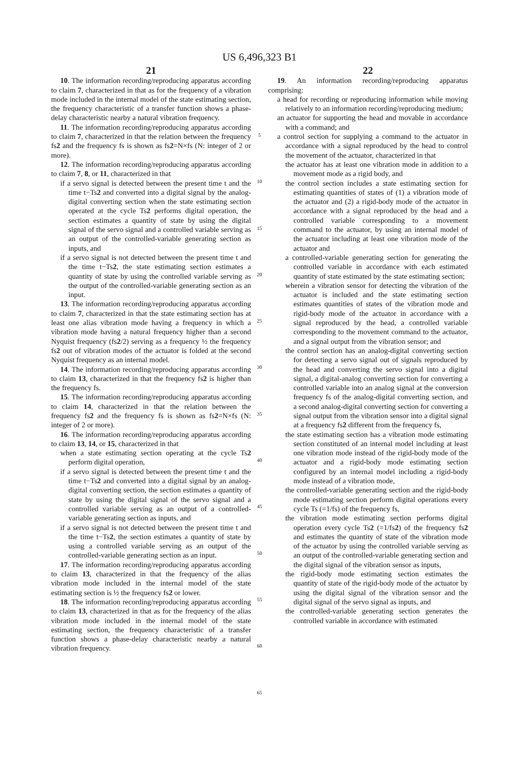US 6,496,323 B1
21
10. The information recording/reproducing apparatus according to claim 7, characterized in that as for the frequency of a vibration mode included in the internal model of the state estimating section, the frequency characteristic of a transfer function shows a phase-delay characteristic nearby a natural vibration frequency.
11. The information recording/reproducing apparatus according to claim 7, characterized in that the relation between the frequency fs2 and the frequency fs is shown as fs2=N×fs (N: integer of 2 or more).
12. The information recording/reproducing apparatus according to claim 7, 8, or 11, characterized in that
if a servo signal is detected between the present time t and the time t−Ts2 and converted into a digital signal by the analog-digital converting section when the state estimating section operated at the cycle Ts2 performs digital operation, the section estimates a quantity of state by using the digital signal of the servo signal and a controlled variable serving as an output of the controlled-variable generating section as inputs, and
if a servo signal is not detected between the present time t and the time t−Ts2, the state estimating section estimates a quantity of state by using the controlled variable serving as the output of the controlled-variable generating section as an input.
13. The information recording/reproducing apparatus according to claim 7, characterized in that the state estimating section has at least one alias vibration mode having a frequency in which a vibration mode having a natural frequency higher than a second Nyquist frequency (fs2/2) serving as a frequency ½ the frequency fs2 out of vibration modes of the actuator is folded at the second Nyquist frequency as an internal model.
14. The information recording/reproducing apparatus according to claim 13, characterized in that the frequency fs2 is higher than the frequency fs.
15. The information recording/reproducing apparatus according to claim 14, characterized in that the relation between the frequency fs2 and the frequency fs is shown as fs2=N×fs (N: integer of 2 or more).
16. The information recording/reproducing apparatus according to claim 13, 14, or 15, characterized in that
when a state estimating section operating at the cycle Ts2 perform digital operation,
if a servo signal is detected between the present time t and the time t−Ts2 and converted into a digital signal by an analog-digital converting section, the section estimates a quantity of state by using the digital signal of the servo signal and a controlled variable serving as an output of a controlled-variable generating section as inputs, and
if a servo signal is not detected between the present time t and the time t−Ts2, the section estimates a quantity of state by using a controlled variable serving as an output of the controlled-variable generating section as an input.
17. The information recording/reproducing apparatus according to claim 13, characterized in that the frequency of the alias vibration mode included in the internal model of the state estimating section is ½ the frequency fs2 or lower.
18. The information recording/reproducing apparatus according to claim 13, characterized in that as for the frequency of the alias vibration mode included in the internal model of the state estimating section, the frequency characteristic of a transfer function shows a phase-delay characteristic nearby a natural vibration frequency.
5
10
15
20
25
30
35
40
45
50
55
60
65
22
19. An information recording/reproducing apparatus comprising:
a head for recording or reproducing information while moving relatively to an information recording/reproducing medium;
an actuator for supporting the head and movable in accordance with a command; and
a control section for supplying a command to the actuator in accordance with a signal reproduced by the head to control the movement of the actuator, characterized in that
the actuator has at least one vibration mode in addition to a movement mode as a rigid body, and
the control section includes a state estimating section for estimating quantities of states of (1) a vibration mode of the actuator and (2) a rigid-body mode of the actuator in accordance with a signal reproduced by the head and a controlled variable corresponding to a movement command to the actuator, by using an internal model of the actuator including at least one vibration mode of the actuator and
a controlled-variable generating section for generating the controlled variable in accordance with each estimated quantity of state estimated by the state estimating section;
wherein a vibration sensor for detecting the vibration of the actuator is included and the state estimating section estimates quantities of states of the vibration mode and rigid-body mode of the actuator in accordance with a signal reproduced by the head, a controlled variable corresponding to the movement command to the actuator, and a signal output from the vibration sensor; and
the control section has an analog-digital converting section for detecting a servo signal out of signals reproduced by the head and converting the servo signal into a digital signal, a digital-analog converting section for converting a controlled variable into an analog signal at the conversion frequency fs of the analog-digital converting section, and a second analog-digital converting section for converting a signal output from the vibration sensor into a digital signal at a frequency fs2 different from the frequency fs,
the state estimating section has a vibration mode estimating section constituted of an internal model including at least one vibration mode instead of the rigid-body mode of the actuator and a rigid-body mode estimating section configured by an internal model including a rigid-body mode instead of a vibration mode,
the controlled-variable generating section and the rigid-body mode estimating section perform digital operations every cycle Ts (=1/fs) of the frequency fs,
the vibration mode estimating section performs digital operation every cycle Ts2 (=1/fs2) of the frequency fs2 and estimates the quantity of state of the vibration mode of the actuator by using the controlled variable serving as an output of the controlled-variable generating section and the digital signal of the vibration sensor as inputs,
the rigid-body mode estimating section estimates the quantity of state of the rigid-body mode of the actuator by using the digital signal of the vibration sensor and the digital signal of the servo signal as inputs, and
the controlled-variable generating section generates the controlled variable in accordance with estimated